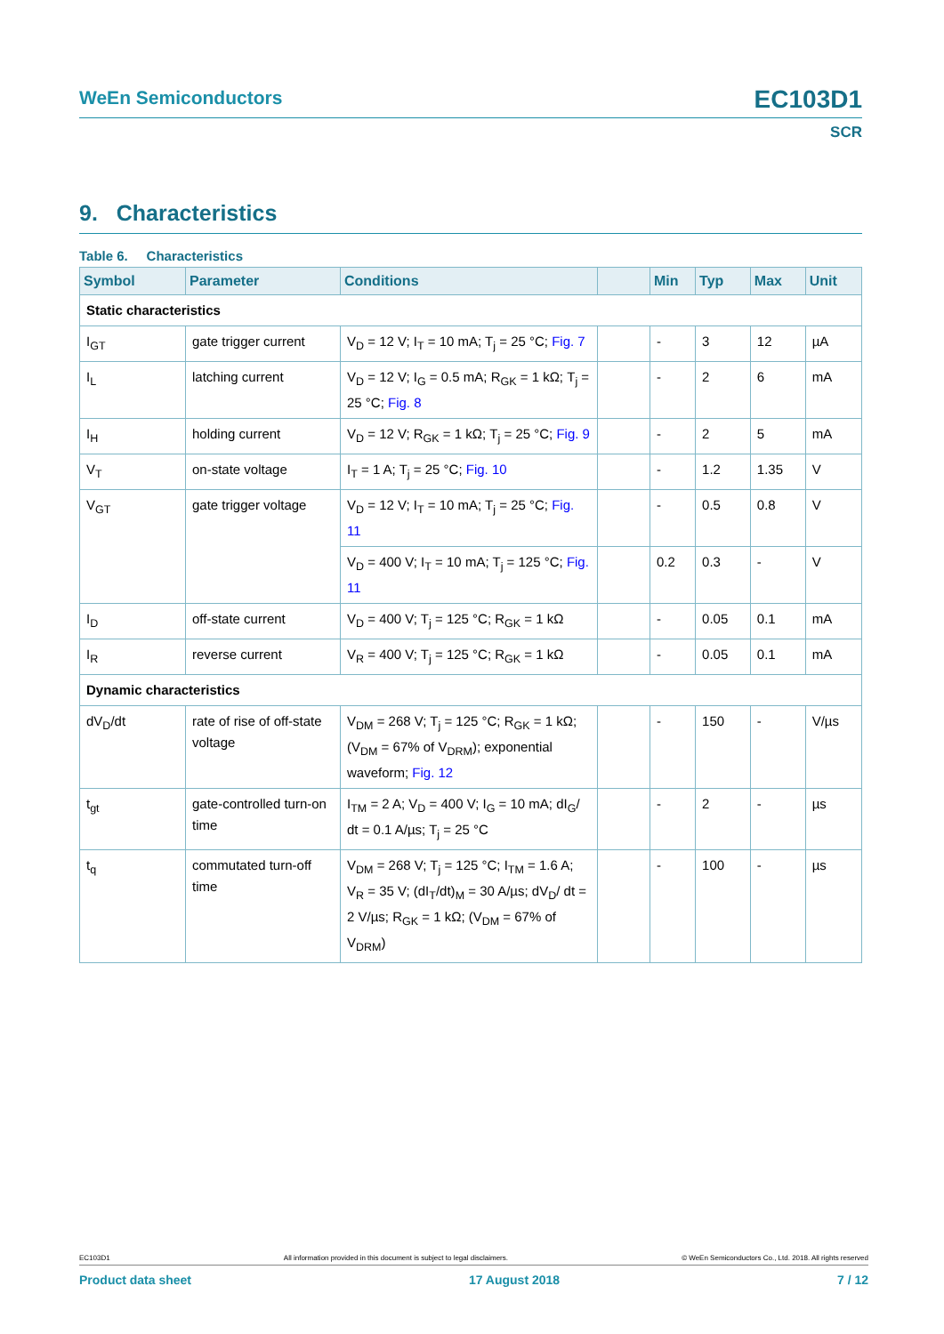EC103D1 WeEn Semiconductors
SCR
9. Characteristics
Table 6. Characteristics
| Symbol | Parameter | Conditions | | Min | Typ | Max | Unit |
| --- | --- | --- | --- | --- | --- | --- | --- |
| Static characteristics | | | | | | | |
| I<sub>GT</sub> | gate trigger current | V<sub>D</sub> = 12 V; I<sub>T</sub> = 10 mA; T<sub>j</sub> = 25 °C; Fig. 7 | | - | 3 | 12 | µA |
| I<sub>L</sub> | latching current | V<sub>D</sub> = 12 V; I<sub>G</sub> = 0.5 mA; R<sub>GK</sub> = 1 kΩ; T<sub>j</sub> = 25 °C; Fig. 8 | | - | 2 | 6 | mA |
| I<sub>H</sub> | holding current | V<sub>D</sub> = 12 V; R<sub>GK</sub> = 1 kΩ; T<sub>j</sub> = 25 °C; Fig. 9 | | - | 2 | 5 | mA |
| V<sub>T</sub> | on-state voltage | I<sub>T</sub> = 1 A; T<sub>j</sub> = 25 °C; Fig. 10 | | - | 1.2 | 1.35 | V |
| V<sub>GT</sub> | gate trigger voltage | V<sub>D</sub> = 12 V; I<sub>T</sub> = 10 mA; T<sub>j</sub> = 25 °C; Fig. 11 | | - | 0.5 | 0.8 | V |
| | | V<sub>D</sub> = 400 V; I<sub>T</sub> = 10 mA; T<sub>j</sub> = 125 °C; Fig. 11 | | 0.2 | 0.3 | - | V |
| I<sub>D</sub> | off-state current | V<sub>D</sub> = 400 V; T<sub>j</sub> = 125 °C; R<sub>GK</sub> = 1 kΩ | | - | 0.05 | 0.1 | mA |
| I<sub>R</sub> | reverse current | V<sub>R</sub> = 400 V; T<sub>j</sub> = 125 °C; R<sub>GK</sub> = 1 kΩ | | - | 0.05 | 0.1 | mA |
| Dynamic characteristics | | | | | | | |
| dV<sub>D</sub>/dt | rate of rise of off-state voltage | V<sub>DM</sub> = 268 V; T<sub>j</sub> = 125 °C; R<sub>GK</sub> = 1 kΩ; (V<sub>DM</sub> = 67% of V<sub>DRM</sub>); exponential waveform; Fig. 12 | | - | 150 | - | V/µs |
| t<sub>gt</sub> | gate-controlled turn-on time | I<sub>TM</sub> = 2 A; V<sub>D</sub> = 400 V; I<sub>G</sub> = 10 mA; dI<sub>G</sub>/ dt = 0.1 A/µs; T<sub>j</sub> = 25 °C | | - | 2 | - | µs |
| t<sub>q</sub> | commutated turn-off time | V<sub>DM</sub> = 268 V; T<sub>j</sub> = 125 °C; I<sub>TM</sub> = 1.6 A; V<sub>R</sub> = 35 V; (dI<sub>T</sub>/dt)<sub>M</sub> = 30 A/µs; dV<sub>D</sub>/ dt = 2 V/µs; R<sub>GK</sub> = 1 kΩ; (V<sub>DM</sub> = 67% of V<sub>DRM</sub>) | | - | 100 | - | µs |
EC103D1 All information provided in this document is subject to legal disclaimers. © WeEn Semiconductors Co., Ltd. 2018. All rights reserved
Product data sheet 17 August 2018 7 / 12